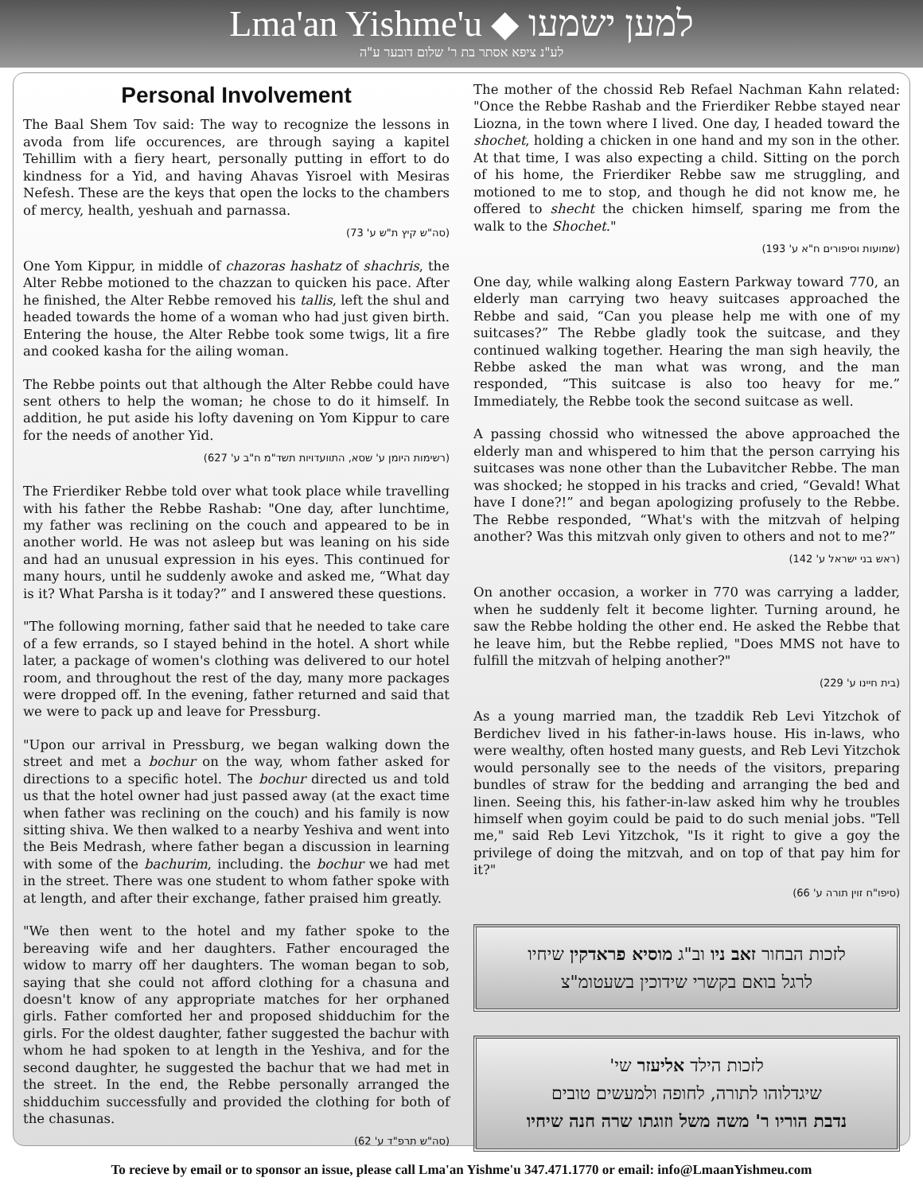Lma'an Yishme'u ◆ למען ישמעו
לע"נ ציפא אסתר בת ר' שלום דובער ע"ה
Personal Involvement
The Baal Shem Tov said: The way to recognize the lessons in avoda from life occurences, are through saying a kapitel Tehillim with a fiery heart, personally putting in effort to do kindness for a Yid, and having Ahavas Yisroel with Mesiras Nefesh. These are the keys that open the locks to the chambers of mercy, health, yeshuah and parnassa.
(סה"ש קיץ ת"ש ע' 73)
One Yom Kippur, in middle of chazoras hashatz of shachris, the Alter Rebbe motioned to the chazzan to quicken his pace. After he finished, the Alter Rebbe removed his tallis, left the shul and headed towards the home of a woman who had just given birth. Entering the house, the Alter Rebbe took some twigs, lit a fire and cooked kasha for the ailing woman.
The Rebbe points out that although the Alter Rebbe could have sent others to help the woman; he chose to do it himself. In addition, he put aside his lofty davening on Yom Kippur to care for the needs of another Yid.
(רשימות היומן ע' שסא, התוועדויות תשד"מ ח"ב ע' 627)
The Frierdiker Rebbe told over what took place while travelling with his father the Rebbe Rashab: "One day, after lunchtime, my father was reclining on the couch and appeared to be in another world. He was not asleep but was leaning on his side and had an unusual expression in his eyes. This continued for many hours, until he suddenly awoke and asked me, “What day is it? What Parsha is it today?” and I answered these questions.
"The following morning, father said that he needed to take care of a few errands, so I stayed behind in the hotel. A short while later, a package of women's clothing was delivered to our hotel room, and throughout the rest of the day, many more packages were dropped off. In the evening, father returned and said that we were to pack up and leave for Pressburg.
"Upon our arrival in Pressburg, we began walking down the street and met a bochur on the way, whom father asked for directions to a specific hotel. The bochur directed us and told us that the hotel owner had just passed away (at the exact time when father was reclining on the couch) and his family is now sitting shiva. We then walked to a nearby Yeshiva and went into the Beis Medrash, where father began a discussion in learning with some of the bachurim, including. the bochur we had met in the street. There was one student to whom father spoke with at length, and after their exchange, father praised him greatly.
"We then went to the hotel and my father spoke to the bereaving wife and her daughters. Father encouraged the widow to marry off her daughters. The woman began to sob, saying that she could not afford clothing for a chasuna and doesn't know of any appropriate matches for her orphaned girls. Father comforted her and proposed shidduchim for the girls. For the oldest daughter, father suggested the bachur with whom he had spoken to at length in the Yeshiva, and for the second daughter, he suggested the bachur that we had met in the street. In the end, the Rebbe personally arranged the shidduchim successfully and provided the clothing for both of the chasunas.
(סה"ש תרפ"ד ע' 62)
The mother of the chossid Reb Refael Nachman Kahn related: "Once the Rebbe Rashab and the Frierdiker Rebbe stayed near Liozna, in the town where I lived. One day, I headed toward the shochet, holding a chicken in one hand and my son in the other. At that time, I was also expecting a child. Sitting on the porch of his home, the Frierdiker Rebbe saw me struggling, and motioned to me to stop, and though he did not know me, he offered to shecht the chicken himself, sparing me from the walk to the Shochet."
(שמועות וסיפורים ח"א ע' 193)
One day, while walking along Eastern Parkway toward 770, an elderly man carrying two heavy suitcases approached the Rebbe and said, “Can you please help me with one of my suitcases?” The Rebbe gladly took the suitcase, and they continued walking together. Hearing the man sigh heavily, the Rebbe asked the man what was wrong, and the man responded, “This suitcase is also too heavy for me.” Immediately, the Rebbe took the second suitcase as well.
A passing chossid who witnessed the above approached the elderly man and whispered to him that the person carrying his suitcases was none other than the Lubavitcher Rebbe. The man was shocked; he stopped in his tracks and cried, “Gevald! What have I done?!” and began apologizing profusely to the Rebbe. The Rebbe responded, “What's with the mitzvah of helping another? Was this mitzvah only given to others and not to me?”
(ראש בני ישראל ע' 142)
On another occasion, a worker in 770 was carrying a ladder, when he suddenly felt it become lighter. Turning around, he saw the Rebbe holding the other end. He asked the Rebbe that he leave him, but the Rebbe replied, "Does MMS not have to fulfill the mitzvah of helping another?"
(בית חיינו ע' 229)
As a young married man, the tzaddik Reb Levi Yitzchok of Berdichev lived in his father-in-laws house. His in-laws, who were wealthy, often hosted many guests, and Reb Levi Yitzchok would personally see to the needs of the visitors, preparing bundles of straw for the bedding and arranging the bed and linen. Seeing this, his father-in-law asked him why he troubles himself when goyim could be paid to do such menial jobs. "Tell me," said Reb Levi Yitzchok, "Is it right to give a goy the privilege of doing the mitzvah, and on top of that pay him for it?"
(סיפו"ח זוין תורה ע' 66)
לזכות הבחור זאב ניו וב"ג מוסיא פראדקין שיחיו
לרגל בואם בקשרי שידוכין בשעטומ"צ
לזכות הילד אליעזר שי'
שיגדלוהו לתורה, לחופה ולמעשים טובים
נדבת הוריו ר' משה משל וזוגתו שרה חנה שיחיו
To recieve by email or to sponsor an issue, please call Lma'an Yishme'u 347.471.1770 or email: info@LmaanYishmeu.com